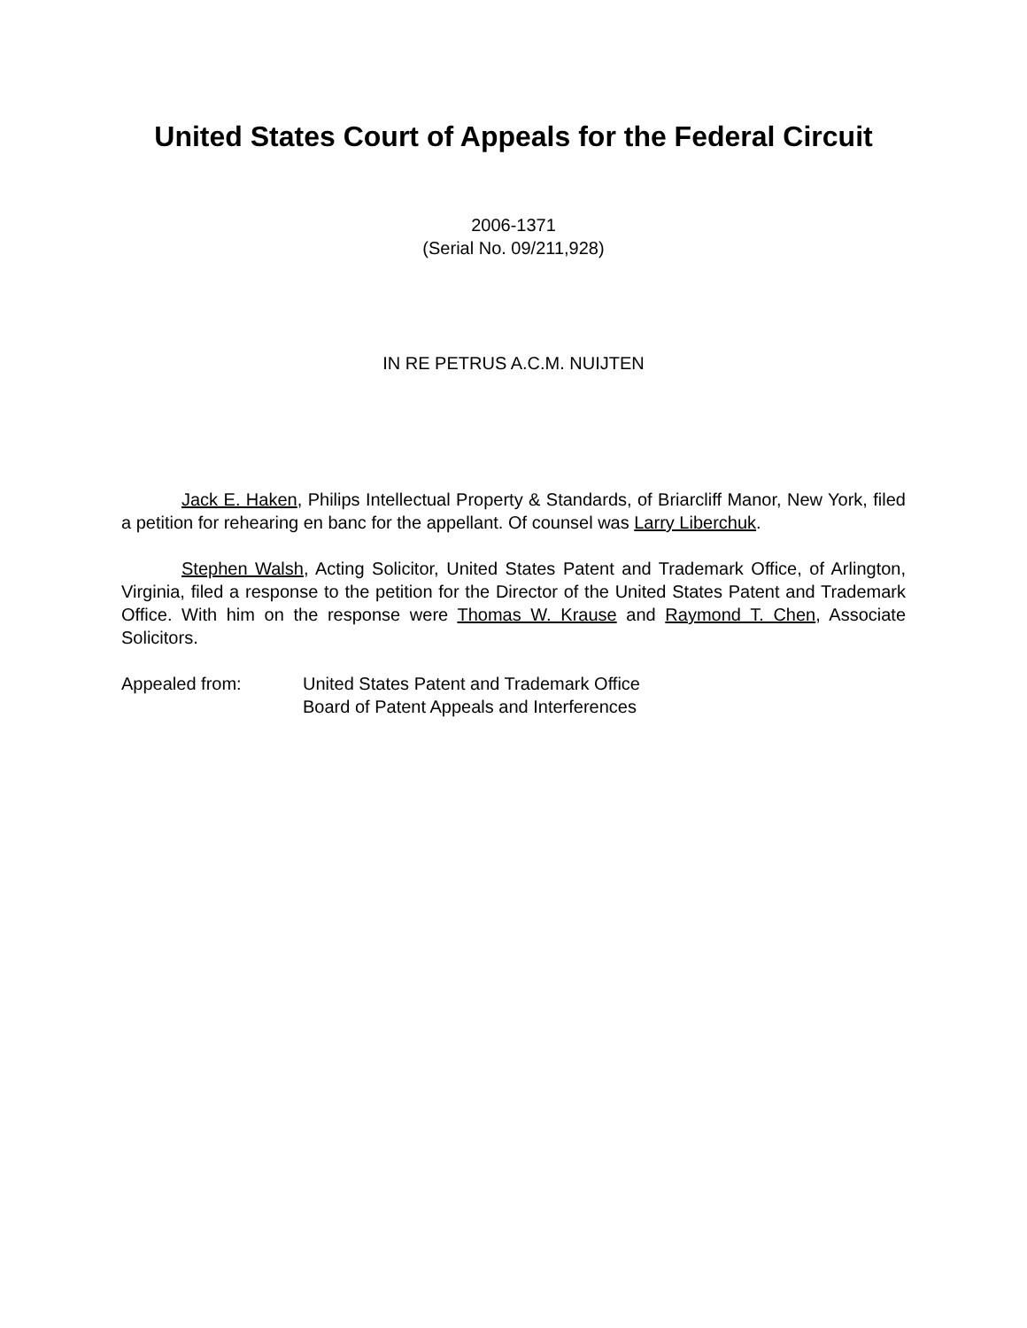United States Court of Appeals for the Federal Circuit
2006-1371
(Serial No. 09/211,928)
IN RE PETRUS A.C.M. NUIJTEN
Jack E. Haken, Philips Intellectual Property & Standards, of Briarcliff Manor, New York, filed a petition for rehearing en banc for the appellant. Of counsel was Larry Liberchuk.
Stephen Walsh, Acting Solicitor, United States Patent and Trademark Office, of Arlington, Virginia, filed a response to the petition for the Director of the United States Patent and Trademark Office. With him on the response were Thomas W. Krause and Raymond T. Chen, Associate Solicitors.
Appealed from: United States Patent and Trademark Office
Board of Patent Appeals and Interferences